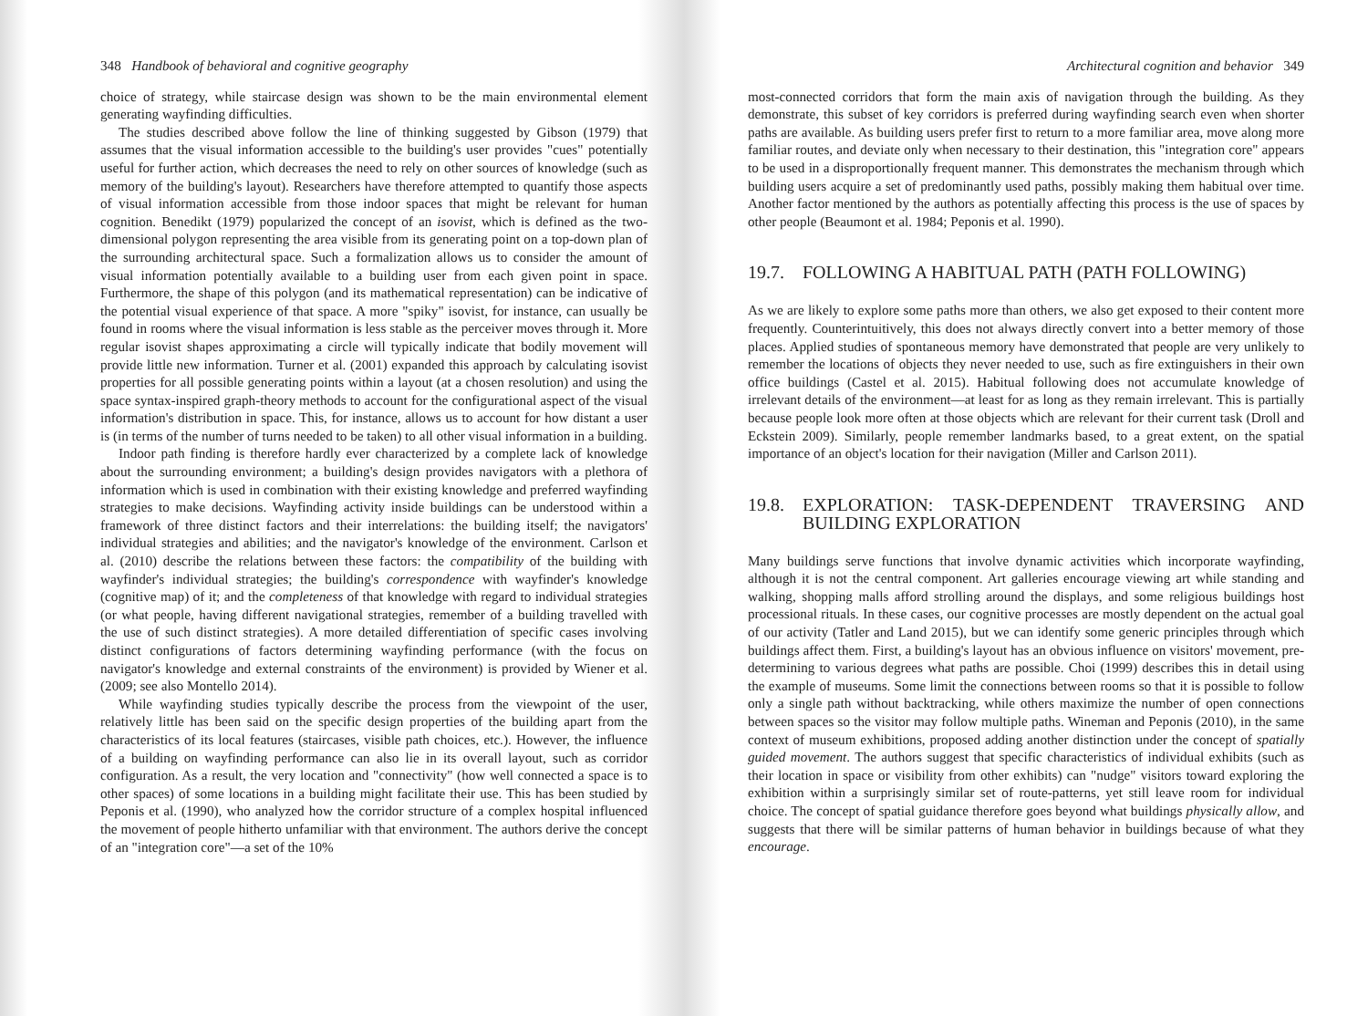348 Handbook of behavioral and cognitive geography
choice of strategy, while staircase design was shown to be the main environmental element generating wayfinding difficulties.
The studies described above follow the line of thinking suggested by Gibson (1979) that assumes that the visual information accessible to the building's user provides "cues" potentially useful for further action, which decreases the need to rely on other sources of knowledge (such as memory of the building's layout). Researchers have therefore attempted to quantify those aspects of visual information accessible from those indoor spaces that might be relevant for human cognition. Benedikt (1979) popularized the concept of an isovist, which is defined as the two-dimensional polygon representing the area visible from its generating point on a top-down plan of the surrounding architectural space. Such a formalization allows us to consider the amount of visual information potentially available to a building user from each given point in space. Furthermore, the shape of this polygon (and its mathematical representation) can be indicative of the potential visual experience of that space. A more "spiky" isovist, for instance, can usually be found in rooms where the visual information is less stable as the perceiver moves through it. More regular isovist shapes approximating a circle will typically indicate that bodily movement will provide little new information. Turner et al. (2001) expanded this approach by calculating isovist properties for all possible generating points within a layout (at a chosen resolution) and using the space syntax-inspired graph-theory methods to account for the configurational aspect of the visual information's distribution in space. This, for instance, allows us to account for how distant a user is (in terms of the number of turns needed to be taken) to all other visual information in a building.
Indoor path finding is therefore hardly ever characterized by a complete lack of knowledge about the surrounding environment; a building's design provides navigators with a plethora of information which is used in combination with their existing knowledge and preferred wayfinding strategies to make decisions. Wayfinding activity inside buildings can be understood within a framework of three distinct factors and their interrelations: the building itself; the navigators' individual strategies and abilities; and the navigator's knowledge of the environment. Carlson et al. (2010) describe the relations between these factors: the compatibility of the building with wayfinder's individual strategies; the building's correspondence with wayfinder's knowledge (cognitive map) of it; and the completeness of that knowledge with regard to individual strategies (or what people, having different navigational strategies, remember of a building travelled with the use of such distinct strategies). A more detailed differentiation of specific cases involving distinct configurations of factors determining wayfinding performance (with the focus on navigator's knowledge and external constraints of the environment) is provided by Wiener et al. (2009; see also Montello 2014).
While wayfinding studies typically describe the process from the viewpoint of the user, relatively little has been said on the specific design properties of the building apart from the characteristics of its local features (staircases, visible path choices, etc.). However, the influence of a building on wayfinding performance can also lie in its overall layout, such as corridor configuration. As a result, the very location and "connectivity" (how well connected a space is to other spaces) of some locations in a building might facilitate their use. This has been studied by Peponis et al. (1990), who analyzed how the corridor structure of a complex hospital influenced the movement of people hitherto unfamiliar with that environment. The authors derive the concept of an "integration core"—a set of the 10%
Architectural cognition and behavior 349
most-connected corridors that form the main axis of navigation through the building. As they demonstrate, this subset of key corridors is preferred during wayfinding search even when shorter paths are available. As building users prefer first to return to a more familiar area, move along more familiar routes, and deviate only when necessary to their destination, this "integration core" appears to be used in a disproportionally frequent manner. This demonstrates the mechanism through which building users acquire a set of predominantly used paths, possibly making them habitual over time. Another factor mentioned by the authors as potentially affecting this process is the use of spaces by other people (Beaumont et al. 1984; Peponis et al. 1990).
19.7. FOLLOWING A HABITUAL PATH (PATH FOLLOWING)
As we are likely to explore some paths more than others, we also get exposed to their content more frequently. Counterintuitively, this does not always directly convert into a better memory of those places. Applied studies of spontaneous memory have demonstrated that people are very unlikely to remember the locations of objects they never needed to use, such as fire extinguishers in their own office buildings (Castel et al. 2015). Habitual following does not accumulate knowledge of irrelevant details of the environment—at least for as long as they remain irrelevant. This is partially because people look more often at those objects which are relevant for their current task (Droll and Eckstein 2009). Similarly, people remember landmarks based, to a great extent, on the spatial importance of an object's location for their navigation (Miller and Carlson 2011).
19.8. EXPLORATION: TASK-DEPENDENT TRAVERSING AND BUILDING EXPLORATION
Many buildings serve functions that involve dynamic activities which incorporate wayfinding, although it is not the central component. Art galleries encourage viewing art while standing and walking, shopping malls afford strolling around the displays, and some religious buildings host processional rituals. In these cases, our cognitive processes are mostly dependent on the actual goal of our activity (Tatler and Land 2015), but we can identify some generic principles through which buildings affect them. First, a building's layout has an obvious influence on visitors' movement, pre-determining to various degrees what paths are possible. Choi (1999) describes this in detail using the example of museums. Some limit the connections between rooms so that it is possible to follow only a single path without backtracking, while others maximize the number of open connections between spaces so the visitor may follow multiple paths. Wineman and Peponis (2010), in the same context of museum exhibitions, proposed adding another distinction under the concept of spatially guided movement. The authors suggest that specific characteristics of individual exhibits (such as their location in space or visibility from other exhibits) can "nudge" visitors toward exploring the exhibition within a surprisingly similar set of route-patterns, yet still leave room for individual choice. The concept of spatial guidance therefore goes beyond what buildings physically allow, and suggests that there will be similar patterns of human behavior in buildings because of what they encourage.